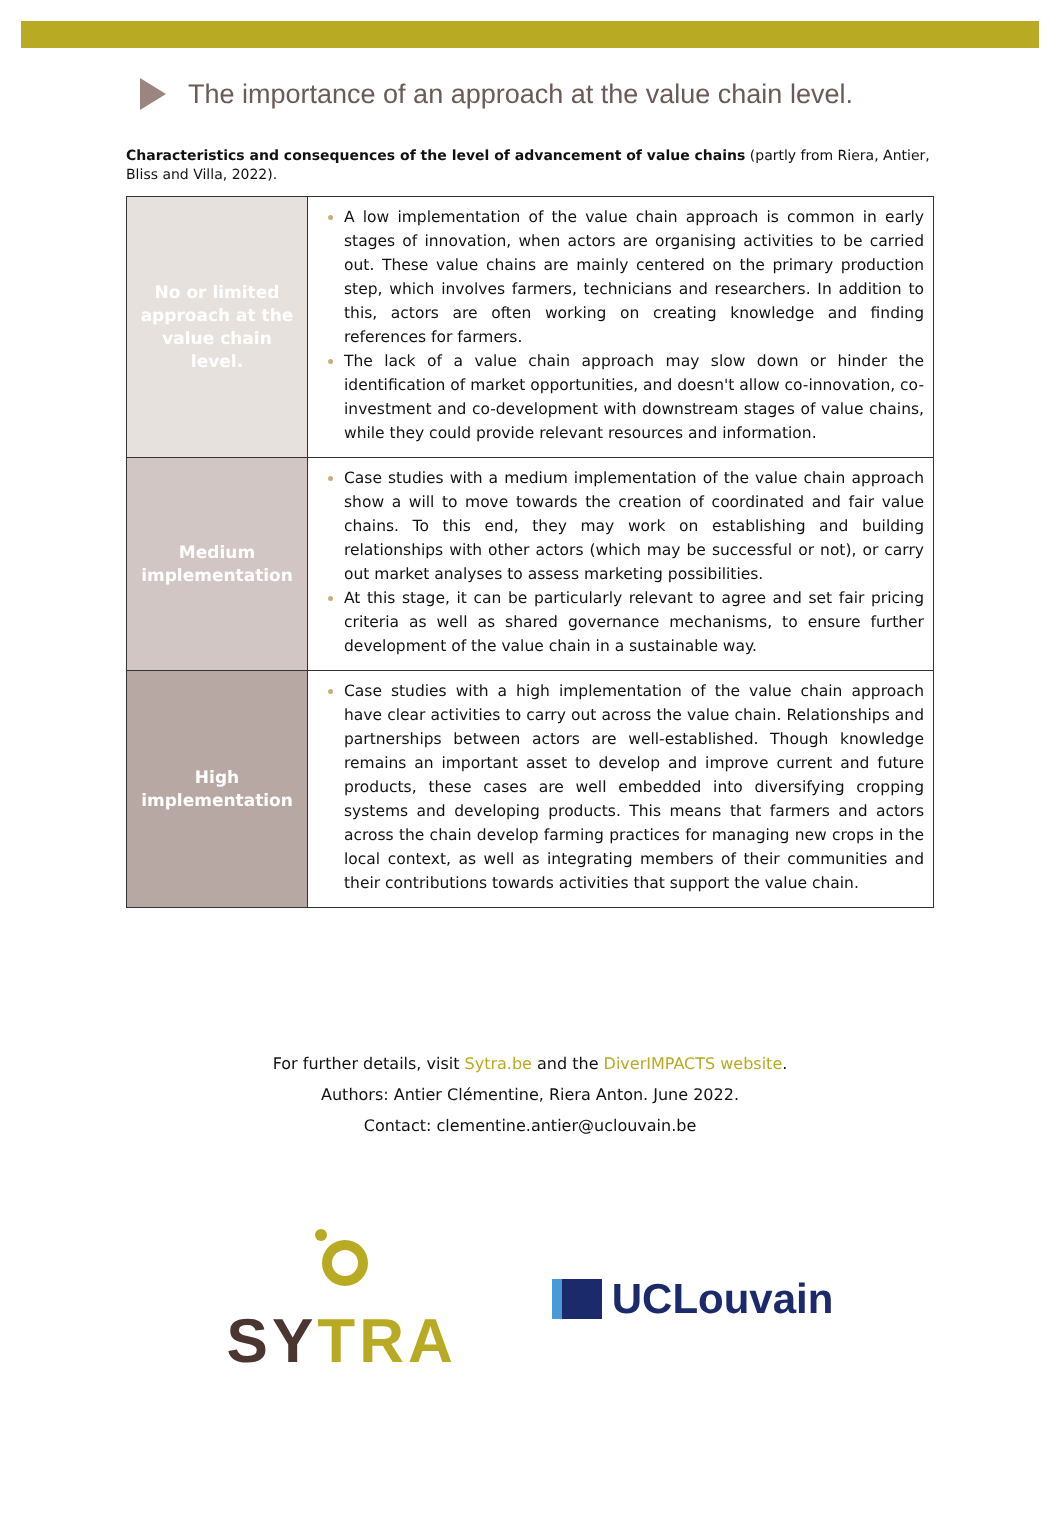The importance of an approach at the value chain level.
Characteristics and consequences of the level of advancement of value chains (partly from Riera, Antier, Bliss and Villa, 2022).
| No or limited approach at the value chain level. | A low implementation of the value chain approach is common in early stages of innovation, when actors are organising activities to be carried out. These value chains are mainly centered on the primary production step, which involves farmers, technicians and researchers. In addition to this, actors are often working on creating knowledge and finding references for farmers. The lack of a value chain approach may slow down or hinder the identification of market opportunities, and doesn't allow co-innovation, co-investment and co-development with downstream stages of value chains, while they could provide relevant resources and information. |
| Medium implementation | Case studies with a medium implementation of the value chain approach show a will to move towards the creation of coordinated and fair value chains. To this end, they may work on establishing and building relationships with other actors (which may be successful or not), or carry out market analyses to assess marketing possibilities. At this stage, it can be particularly relevant to agree and set fair pricing criteria as well as shared governance mechanisms, to ensure further development of the value chain in a sustainable way. |
| High implementation | Case studies with a high implementation of the value chain approach have clear activities to carry out across the value chain. Relationships and partnerships between actors are well-established. Though knowledge remains an important asset to develop and improve current and future products, these cases are well embedded into diversifying cropping systems and developing products. This means that farmers and actors across the chain develop farming practices for managing new crops in the local context, as well as integrating members of their communities and their contributions towards activities that support the value chain. |
For further details, visit Sytra.be and the DiverIMPACTS website.
Authors: Antier Clémentine, Riera Anton. June 2022.
Contact: clementine.antier@uclouvain.be
SYTRA
UCLouvain